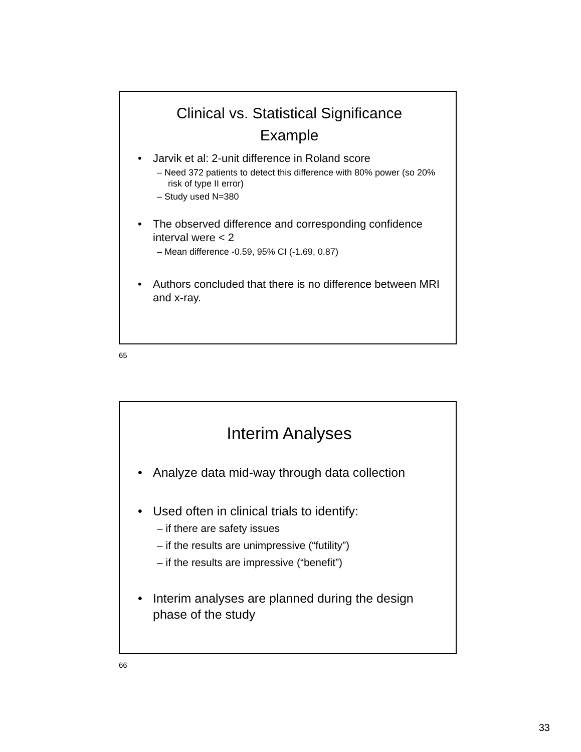Clinical vs. Statistical Significance
Example
Jarvik et al: 2-unit difference in Roland score
– Need 372 patients to detect this difference with 80% power (so 20% risk of type II error)
– Study used N=380
The observed difference and corresponding confidence interval were < 2
– Mean difference -0.59, 95% CI (-1.69, 0.87)
Authors concluded that there is no difference between MRI and x-ray.
65
Interim Analyses
Analyze data mid-way through data collection
Used often in clinical trials to identify:
– if there are safety issues
– if the results are unimpressive (“futility”)
– if the results are impressive (“benefit”)
Interim analyses are planned during the design phase of the study
66
33